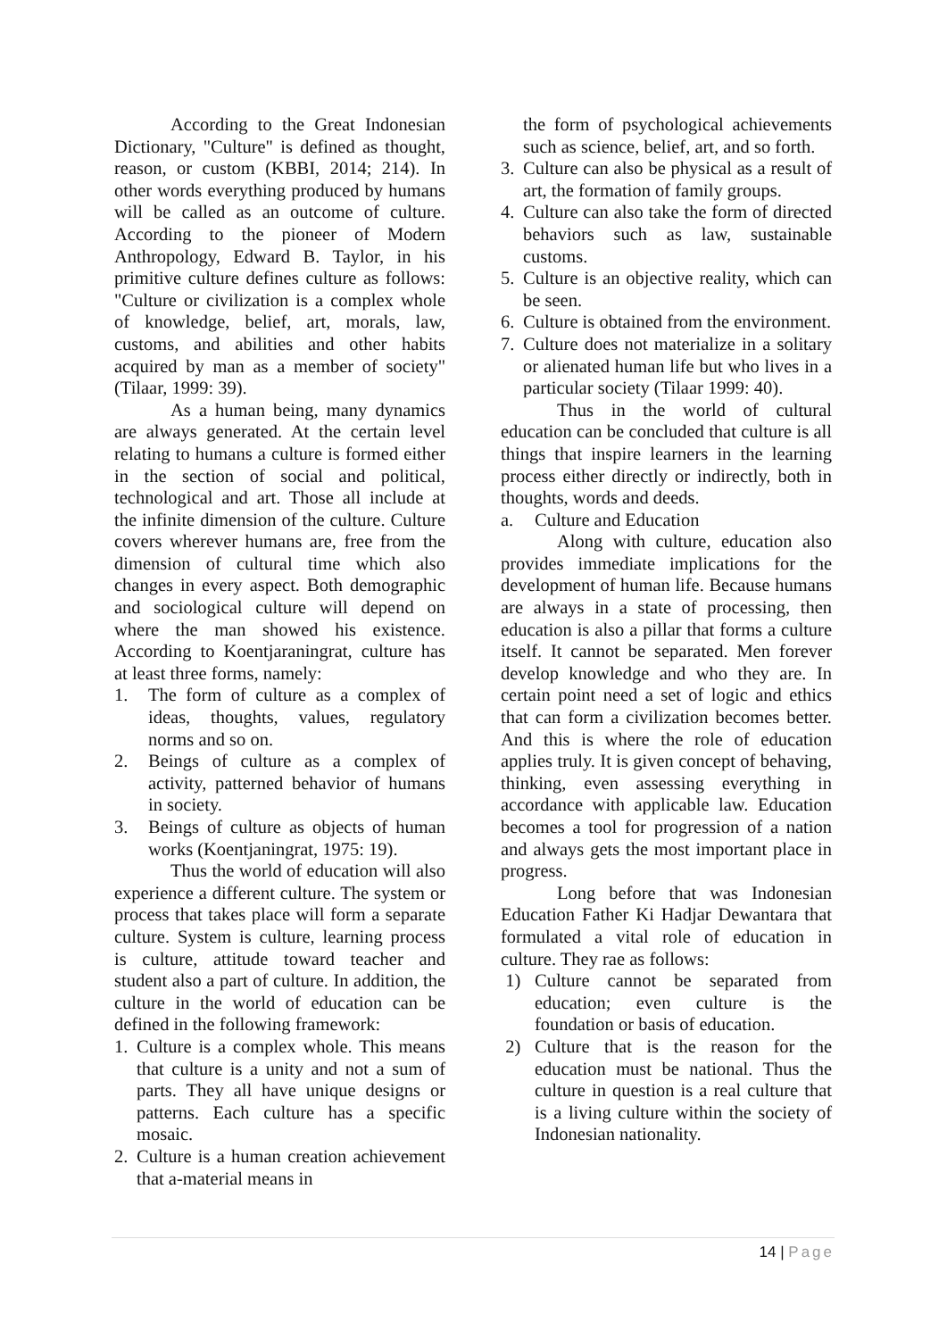According to the Great Indonesian Dictionary, "Culture" is defined as thought, reason, or custom (KBBI, 2014; 214). In other words everything produced by humans will be called as an outcome of culture. According to the pioneer of Modern Anthropology, Edward B. Taylor, in his primitive culture defines culture as follows: "Culture or civilization is a complex whole of knowledge, belief, art, morals, law, customs, and abilities and other habits acquired by man as a member of society" (Tilaar, 1999: 39).
As a human being, many dynamics are always generated. At the certain level relating to humans a culture is formed either in the section of social and political, technological and art. Those all include at the infinite dimension of the culture. Culture covers wherever humans are, free from the dimension of cultural time which also changes in every aspect. Both demographic and sociological culture will depend on where the man showed his existence. According to Koentjaraningrat, culture has at least three forms, namely:
1. The form of culture as a complex of ideas, thoughts, values, regulatory norms and so on.
2. Beings of culture as a complex of activity, patterned behavior of humans in society.
3. Beings of culture as objects of human works (Koentjaningrat, 1975: 19).
Thus the world of education will also experience a different culture. The system or process that takes place will form a separate culture. System is culture, learning process is culture, attitude toward teacher and student also a part of culture. In addition, the culture in the world of education can be defined in the following framework:
1. Culture is a complex whole. This means that culture is a unity and not a sum of parts. They all have unique designs or patterns. Each culture has a specific mosaic.
2. Culture is a human creation achievement that a-material means in
the form of psychological achievements such as science, belief, art, and so forth.
3. Culture can also be physical as a result of art, the formation of family groups.
4. Culture can also take the form of directed behaviors such as law, sustainable customs.
5. Culture is an objective reality, which can be seen.
6. Culture is obtained from the environment.
7. Culture does not materialize in a solitary or alienated human life but who lives in a particular society (Tilaar 1999: 40).
Thus in the world of cultural education can be concluded that culture is all things that inspire learners in the learning process either directly or indirectly, both in thoughts, words and deeds.
a. Culture and Education
Along with culture, education also provides immediate implications for the development of human life. Because humans are always in a state of processing, then education is also a pillar that forms a culture itself. It cannot be separated. Men forever develop knowledge and who they are. In certain point need a set of logic and ethics that can form a civilization becomes better. And this is where the role of education applies truly. It is given concept of behaving, thinking, even assessing everything in accordance with applicable law. Education becomes a tool for progression of a nation and always gets the most important place in progress.
Long before that was Indonesian Education Father Ki Hadjar Dewantara that formulated a vital role of education in culture. They rae as follows:
1) Culture cannot be separated from education; even culture is the foundation or basis of education.
2) Culture that is the reason for the education must be national. Thus the culture in question is a real culture that is a living culture within the society of Indonesian nationality.
14 | Page